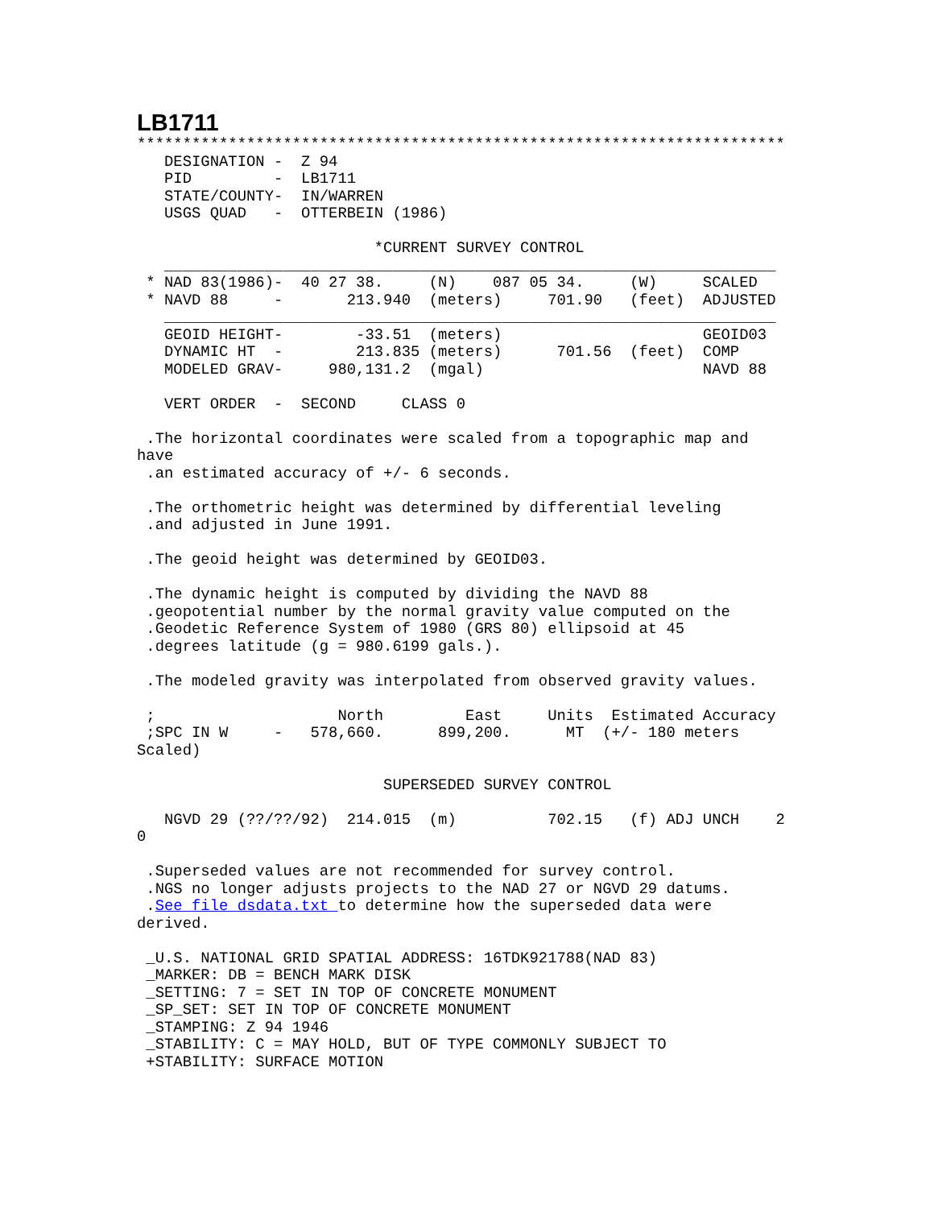LB1711
***********************************************************************
   DESIGNATION -  Z 94
   PID         -  LB1711
   STATE/COUNTY-  IN/WARREN
   USGS QUAD   -  OTTERBEIN (1986)

                          *CURRENT SURVEY CONTROL
   ___________________________________________________________________
 * NAD 83(1986)-  40 27 38.     (N)    087 05 34.     (W)     SCALED
 * NAVD 88     -       213.940  (meters)     701.90   (feet)  ADJUSTED
   ___________________________________________________________________
   GEOID HEIGHT-        -33.51  (meters)                      GEOID03
   DYNAMIC HT  -        213.835 (meters)      701.56  (feet)  COMP
   MODELED GRAV-     980,131.2  (mgal)                        NAVD 88

   VERT ORDER  -  SECOND     CLASS 0

 .The horizontal coordinates were scaled from a topographic map and
have
 .an estimated accuracy of +/- 6 seconds.

 .The orthometric height was determined by differential leveling
 .and adjusted in June 1991.

 .The geoid height was determined by GEOID03.

 .The dynamic height is computed by dividing the NAVD 88
 .geopotential number by the normal gravity value computed on the
 .Geodetic Reference System of 1980 (GRS 80) ellipsoid at 45
 .degrees latitude (g = 980.6199 gals.).

 .The modeled gravity was interpolated from observed gravity values.

 ;                    North         East     Units  Estimated Accuracy
 ;SPC IN W     -   578,660.      899,200.      MT  (+/- 180 meters
Scaled)

                           SUPERSEDED SURVEY CONTROL

   NGVD 29 (??/??/92)  214.015  (m)          702.15   (f) ADJ UNCH    2
0

 .Superseded values are not recommended for survey control.
 .NGS no longer adjusts projects to the NAD 27 or NGVD 29 datums.
 .See file dsdata.txt to determine how the superseded data were
derived.

 _U.S. NATIONAL GRID SPATIAL ADDRESS: 16TDK921788(NAD 83)
 _MARKER: DB = BENCH MARK DISK
 _SETTING: 7 = SET IN TOP OF CONCRETE MONUMENT
 _SP_SET: SET IN TOP OF CONCRETE MONUMENT
 _STAMPING: Z 94 1946
 _STABILITY: C = MAY HOLD, BUT OF TYPE COMMONLY SUBJECT TO
 +STABILITY: SURFACE MOTION